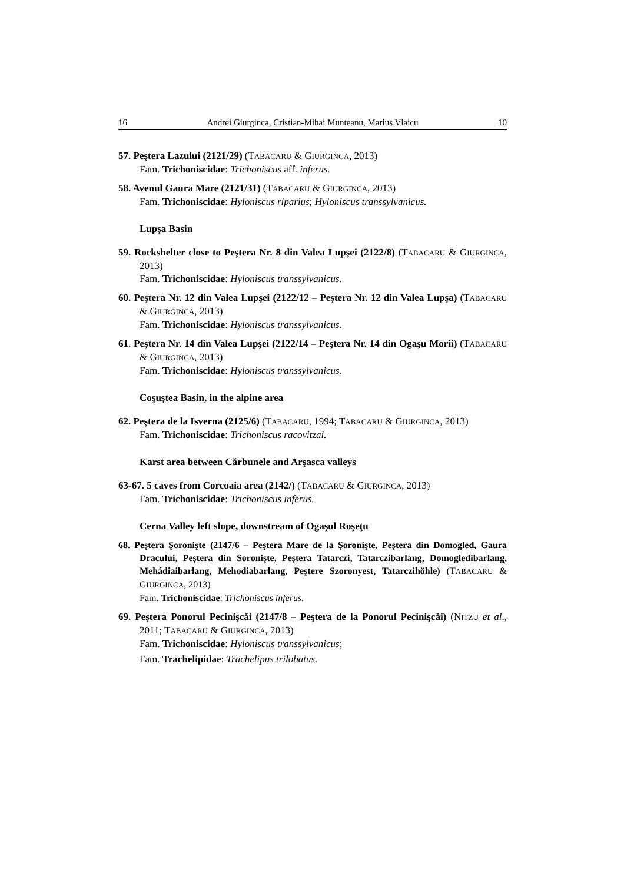16 Andrei Giurginca, Cristian-Mihai Munteanu, Marius Vlaicu 10
57. Peştera Lazului (2121/29) (TABACARU & GIURGINCA, 2013)
Fam. Trichoniscidae: Trichoniscus aff. inferus.
58. Avenul Gaura Mare (2121/31) (TABACARU & GIURGINCA, 2013)
Fam. Trichoniscidae: Hyloniscus riparius; Hyloniscus transsylvanicus.
Lupşa Basin
59. Rockshelter close to Peştera Nr. 8 din Valea Lupşei (2122/8) (TABACARU & GIURGINCA, 2013)
Fam. Trichoniscidae: Hyloniscus transsylvanicus.
60. Peştera Nr. 12 din Valea Lupşei (2122/12 – Peştera Nr. 12 din Valea Lupşa) (TABACARU & GIURGINCA, 2013)
Fam. Trichoniscidae: Hyloniscus transsylvanicus.
61. Peştera Nr. 14 din Valea Lupşei (2122/14 – Peştera Nr. 14 din Ogaşu Morii) (TABACARU & GIURGINCA, 2013)
Fam. Trichoniscidae: Hyloniscus transsylvanicus.
Coşuştea Basin, in the alpine area
62. Peştera de la Isverna (2125/6) (TABACARU, 1994; TABACARU & GIURGINCA, 2013)
Fam. Trichoniscidae: Trichoniscus racovitzai.
Karst area between Cărbunele and Arşasca valleys
63-67. 5 caves from Corcoaia area (2142/) (TABACARU & GIURGINCA, 2013)
Fam. Trichoniscidae: Trichoniscus inferus.
Cerna Valley left slope, downstream of Ogaşul Roşeţu
68. Peştera Şoronişte (2147/6 – Peştera Mare de la Şoronişte, Peştera din Domogled, Gaura Dracului, Peştera din Soronişte, Peştera Tatarczi, Tatarczibarlang, Domogledibarlang, Mehádiaibarlang, Mehodiabarlang, Peştere Szoronyest, Tatarczihöhle) (TABACARU & GIURGINCA, 2013)
Fam. Trichoniscidae: Trichoniscus inferus.
69. Peştera Ponorul Pecinişcăi (2147/8 – Peştera de la Ponorul Pecinişcăi) (NITZU et al., 2011; TABACARU & GIURGINCA, 2013)
Fam. Trichoniscidae: Hyloniscus transsylvanicus;
Fam. Trachelipidae: Trachelipus trilobatus.